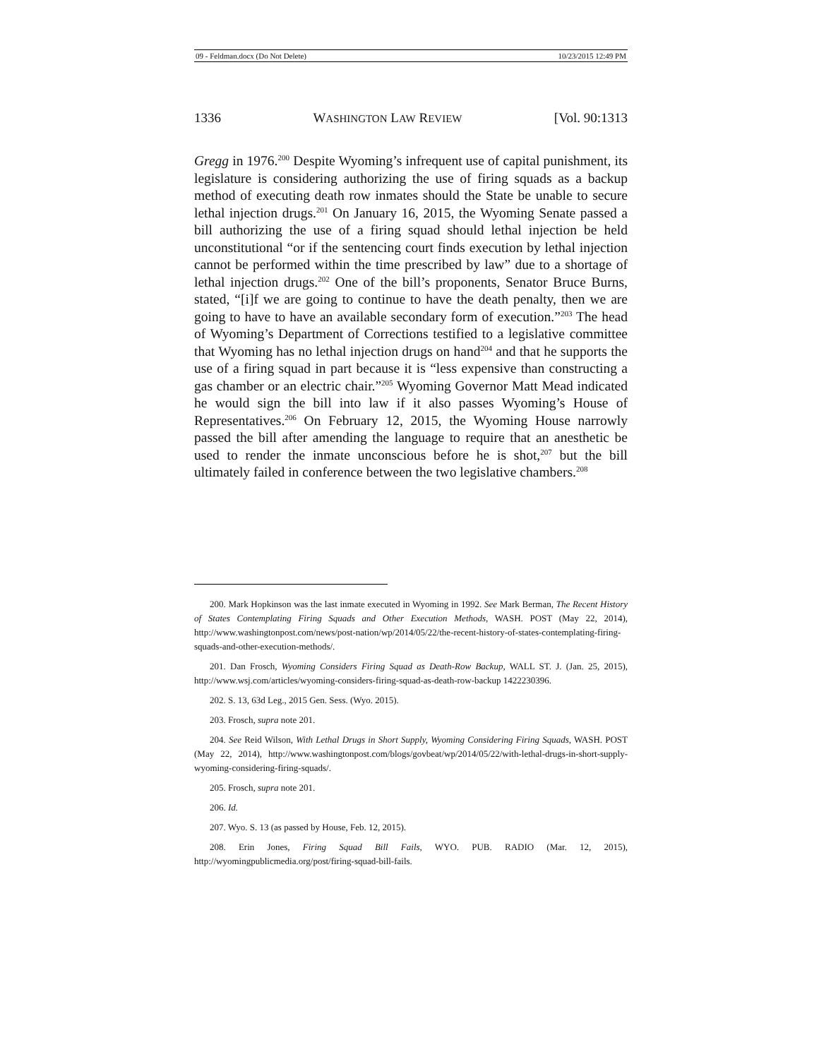09 - Feldman.docx (Do Not Delete) 10/23/2015 12:49 PM
1336 WASHINGTON LAW REVIEW [Vol. 90:1313
Gregg in 1976.<sup>200</sup> Despite Wyoming’s infrequent use of capital punishment, its legislature is considering authorizing the use of firing squads as a backup method of executing death row inmates should the State be unable to secure lethal injection drugs.<sup>201</sup> On January 16, 2015, the Wyoming Senate passed a bill authorizing the use of a firing squad should lethal injection be held unconstitutional “or if the sentencing court finds execution by lethal injection cannot be performed within the time prescribed by law” due to a shortage of lethal injection drugs.<sup>202</sup> One of the bill’s proponents, Senator Bruce Burns, stated, “[i]f we are going to continue to have the death penalty, then we are going to have to have an available secondary form of execution.”<sup>203</sup> The head of Wyoming’s Department of Corrections testified to a legislative committee that Wyoming has no lethal injection drugs on hand<sup>204</sup> and that he supports the use of a firing squad in part because it is “less expensive than constructing a gas chamber or an electric chair.”<sup>205</sup> Wyoming Governor Matt Mead indicated he would sign the bill into law if it also passes Wyoming’s House of Representatives.<sup>206</sup> On February 12, 2015, the Wyoming House narrowly passed the bill after amending the language to require that an anesthetic be used to render the inmate unconscious before he is shot,<sup>207</sup> but the bill ultimately failed in conference between the two legislative chambers.<sup>208</sup>
200. Mark Hopkinson was the last inmate executed in Wyoming in 1992. See Mark Berman, The Recent History of States Contemplating Firing Squads and Other Execution Methods, WASH. POST (May 22, 2014), http://www.washingtonpost.com/news/post-nation/wp/2014/05/22/the-recent-history-of-states-contemplating-firing-squads-and-other-execution-methods/.
201. Dan Frosch, Wyoming Considers Firing Squad as Death-Row Backup, WALL ST. J. (Jan. 25, 2015), http://www.wsj.com/articles/wyoming-considers-firing-squad-as-death-row-backup 1422230396.
202. S. 13, 63d Leg., 2015 Gen. Sess. (Wyo. 2015).
203. Frosch, supra note 201.
204. See Reid Wilson, With Lethal Drugs in Short Supply, Wyoming Considering Firing Squads, WASH. POST (May 22, 2014), http://www.washingtonpost.com/blogs/govbeat/wp/2014/05/22/with-lethal-drugs-in-short-supply-wyoming-considering-firing-squads/.
205. Frosch, supra note 201.
206. Id.
207. Wyo. S. 13 (as passed by House, Feb. 12, 2015).
208. Erin Jones, Firing Squad Bill Fails, WYO. PUB. RADIO (Mar. 12, 2015), http://wyomingpublicmedia.org/post/firing-squad-bill-fails.